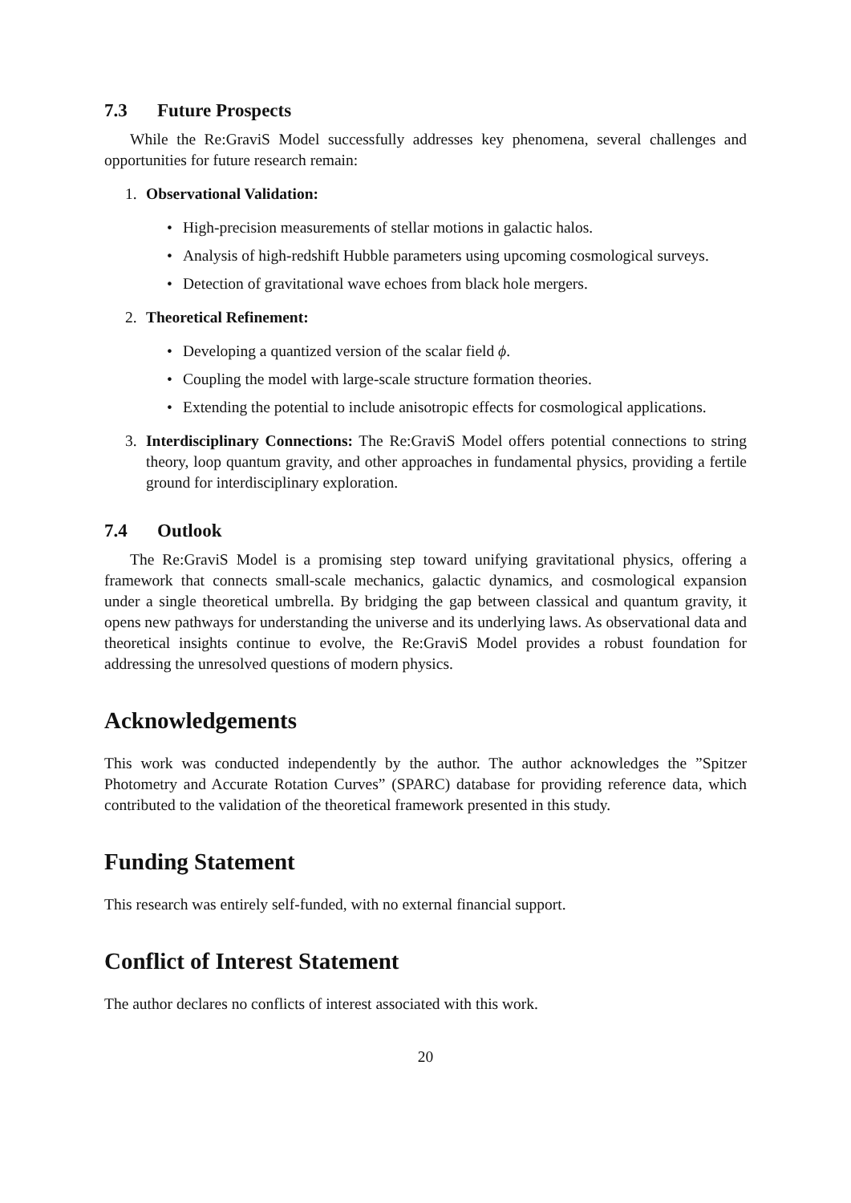7.3 Future Prospects
While the Re:GraviS Model successfully addresses key phenomena, several challenges and opportunities for future research remain:
1. Observational Validation:
• High-precision measurements of stellar motions in galactic halos.
• Analysis of high-redshift Hubble parameters using upcoming cosmological surveys.
• Detection of gravitational wave echoes from black hole mergers.
2. Theoretical Refinement:
• Developing a quantized version of the scalar field ϕ.
• Coupling the model with large-scale structure formation theories.
• Extending the potential to include anisotropic effects for cosmological applications.
3. Interdisciplinary Connections: The Re:GraviS Model offers potential connections to string theory, loop quantum gravity, and other approaches in fundamental physics, providing a fertile ground for interdisciplinary exploration.
7.4 Outlook
The Re:GraviS Model is a promising step toward unifying gravitational physics, offering a framework that connects small-scale mechanics, galactic dynamics, and cosmological expansion under a single theoretical umbrella. By bridging the gap between classical and quantum gravity, it opens new pathways for understanding the universe and its underlying laws. As observational data and theoretical insights continue to evolve, the Re:GraviS Model provides a robust foundation for addressing the unresolved questions of modern physics.
Acknowledgements
This work was conducted independently by the author. The author acknowledges the ”Spitzer Photometry and Accurate Rotation Curves” (SPARC) database for providing reference data, which contributed to the validation of the theoretical framework presented in this study.
Funding Statement
This research was entirely self-funded, with no external financial support.
Conflict of Interest Statement
The author declares no conflicts of interest associated with this work.
20